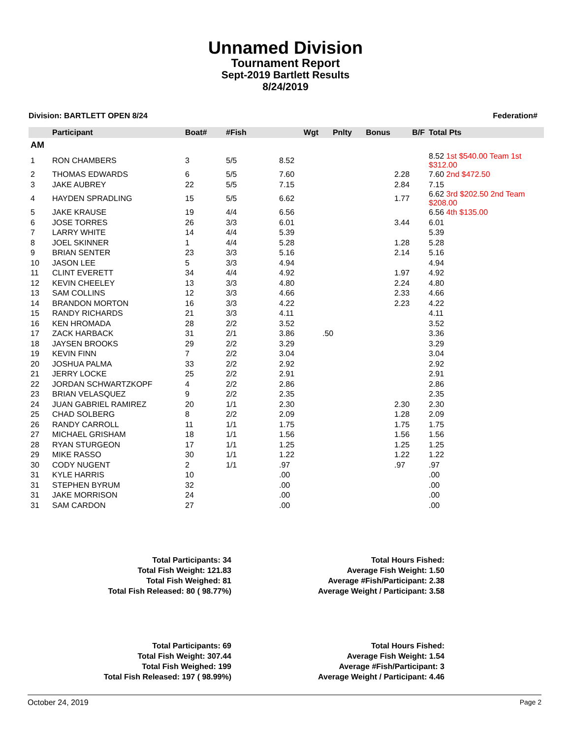Unnamed Division
Tournament Report
Sept-2019 Bartlett Results
8/24/2019
Division: BARTLETT OPEN 8/24 Federation#
| | Participant | Boat# | #Fish | Wgt | Pnlty | Bonus | B/F | Total Pts |
| --- | --- | --- | --- | --- | --- | --- | --- | --- |
| AM | | | | | | | | |
| 1 | RON CHAMBERS | 3 | 5/5 | 8.52 | | | | 8.52 1st $540.00 Team 1st $312.00 |
| 2 | THOMAS EDWARDS | 6 | 5/5 | 7.60 | | | 2.28 | 7.60 2nd $472.50 |
| 3 | JAKE AUBREY | 22 | 5/5 | 7.15 | | | 2.84 | 7.15 |
| 4 | HAYDEN SPRADLING | 15 | 5/5 | 6.62 | | | 1.77 | 6.62 3rd $202.50 2nd Team $208.00 |
| 5 | JAKE KRAUSE | 19 | 4/4 | 6.56 | | | | 6.56 4th $135.00 |
| 6 | JOSE TORRES | 26 | 3/3 | 6.01 | | | 3.44 | 6.01 |
| 7 | LARRY WHITE | 14 | 4/4 | 5.39 | | | | 5.39 |
| 8 | JOEL SKINNER | 1 | 4/4 | 5.28 | | | 1.28 | 5.28 |
| 9 | BRIAN SENTER | 23 | 3/3 | 5.16 | | | 2.14 | 5.16 |
| 10 | JASON LEE | 5 | 3/3 | 4.94 | | | | 4.94 |
| 11 | CLINT EVERETT | 34 | 4/4 | 4.92 | | | 1.97 | 4.92 |
| 12 | KEVIN CHEELEY | 13 | 3/3 | 4.80 | | | 2.24 | 4.80 |
| 13 | SAM COLLINS | 12 | 3/3 | 4.66 | | | 2.33 | 4.66 |
| 14 | BRANDON MORTON | 16 | 3/3 | 4.22 | | | 2.23 | 4.22 |
| 15 | RANDY RICHARDS | 21 | 3/3 | 4.11 | | | | 4.11 |
| 16 | KEN HROMADA | 28 | 2/2 | 3.52 | | | | 3.52 |
| 17 | ZACK HARBACK | 31 | 2/1 | 3.86 | .50 | | | 3.36 |
| 18 | JAYSEN BROOKS | 29 | 2/2 | 3.29 | | | | 3.29 |
| 19 | KEVIN FINN | 7 | 2/2 | 3.04 | | | | 3.04 |
| 20 | JOSHUA PALMA | 33 | 2/2 | 2.92 | | | | 2.92 |
| 21 | JERRY LOCKE | 25 | 2/2 | 2.91 | | | | 2.91 |
| 22 | JORDAN SCHWARTZKOPF | 4 | 2/2 | 2.86 | | | | 2.86 |
| 23 | BRIAN VELASQUEZ | 9 | 2/2 | 2.35 | | | | 2.35 |
| 24 | JUAN GABRIEL RAMIREZ | 20 | 1/1 | 2.30 | | | 2.30 | 2.30 |
| 25 | CHAD SOLBERG | 8 | 2/2 | 2.09 | | | 1.28 | 2.09 |
| 26 | RANDY CARROLL | 11 | 1/1 | 1.75 | | | 1.75 | 1.75 |
| 27 | MICHAEL GRISHAM | 18 | 1/1 | 1.56 | | | 1.56 | 1.56 |
| 28 | RYAN STURGEON | 17 | 1/1 | 1.25 | | | 1.25 | 1.25 |
| 29 | MIKE RASSO | 30 | 1/1 | 1.22 | | | 1.22 | 1.22 |
| 30 | CODY NUGENT | 2 | 1/1 | .97 | | | .97 | .97 |
| 31 | KYLE HARRIS | 10 | | .00 | | | | .00 |
| 31 | STEPHEN BYRUM | 32 | | .00 | | | | .00 |
| 31 | JAKE MORRISON | 24 | | .00 | | | | .00 |
| 31 | SAM CARDON | 27 | | .00 | | | | .00 |
Total Participants: 34
Total Fish Weight: 121.83
Total Fish Weighed: 81
Total Fish Released: 80 ( 98.77%)
Total Hours Fished:
Average Fish Weight: 1.50
Average #Fish/Participant: 2.38
Average Weight / Participant: 3.58
Total Participants: 69
Total Fish Weight: 307.44
Total Fish Weighed: 199
Total Fish Released: 197 ( 98.99%)
Total Hours Fished:
Average Fish Weight: 1.54
Average #Fish/Participant: 3
Average Weight / Participant: 4.46
October 24, 2019 Page 2